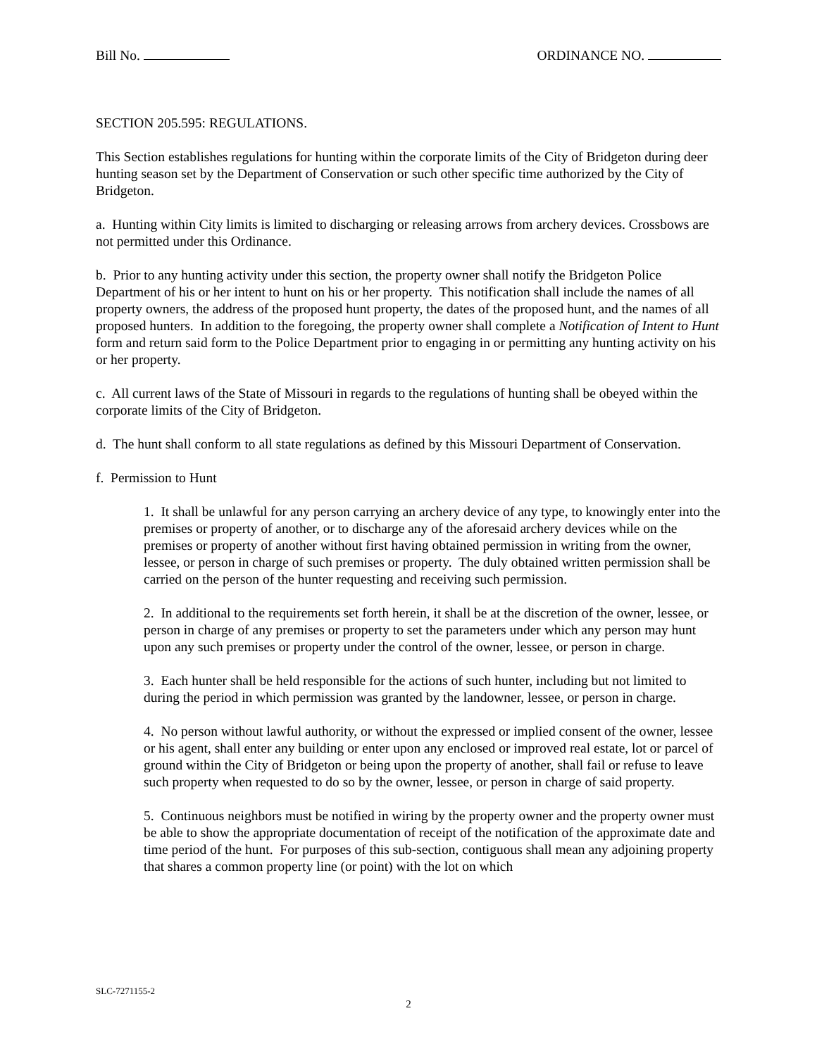Bill No. ORDINANCE NO.
SECTION 205.595: REGULATIONS.
This Section establishes regulations for hunting within the corporate limits of the City of Bridgeton during deer hunting season set by the Department of Conservation or such other specific time authorized by the City of Bridgeton.
a. Hunting within City limits is limited to discharging or releasing arrows from archery devices. Crossbows are not permitted under this Ordinance.
b. Prior to any hunting activity under this section, the property owner shall notify the Bridgeton Police Department of his or her intent to hunt on his or her property. This notification shall include the names of all property owners, the address of the proposed hunt property, the dates of the proposed hunt, and the names of all proposed hunters. In addition to the foregoing, the property owner shall complete a Notification of Intent to Hunt form and return said form to the Police Department prior to engaging in or permitting any hunting activity on his or her property.
c. All current laws of the State of Missouri in regards to the regulations of hunting shall be obeyed within the corporate limits of the City of Bridgeton.
d. The hunt shall conform to all state regulations as defined by this Missouri Department of Conservation.
f. Permission to Hunt
1. It shall be unlawful for any person carrying an archery device of any type, to knowingly enter into the premises or property of another, or to discharge any of the aforesaid archery devices while on the premises or property of another without first having obtained permission in writing from the owner, lessee, or person in charge of such premises or property. The duly obtained written permission shall be carried on the person of the hunter requesting and receiving such permission.
2. In additional to the requirements set forth herein, it shall be at the discretion of the owner, lessee, or person in charge of any premises or property to set the parameters under which any person may hunt upon any such premises or property under the control of the owner, lessee, or person in charge.
3. Each hunter shall be held responsible for the actions of such hunter, including but not limited to during the period in which permission was granted by the landowner, lessee, or person in charge.
4. No person without lawful authority, or without the expressed or implied consent of the owner, lessee or his agent, shall enter any building or enter upon any enclosed or improved real estate, lot or parcel of ground within the City of Bridgeton or being upon the property of another, shall fail or refuse to leave such property when requested to do so by the owner, lessee, or person in charge of said property.
5. Continuous neighbors must be notified in wiring by the property owner and the property owner must be able to show the appropriate documentation of receipt of the notification of the approximate date and time period of the hunt. For purposes of this sub-section, contiguous shall mean any adjoining property that shares a common property line (or point) with the lot on which
SLC-7271155-2
2